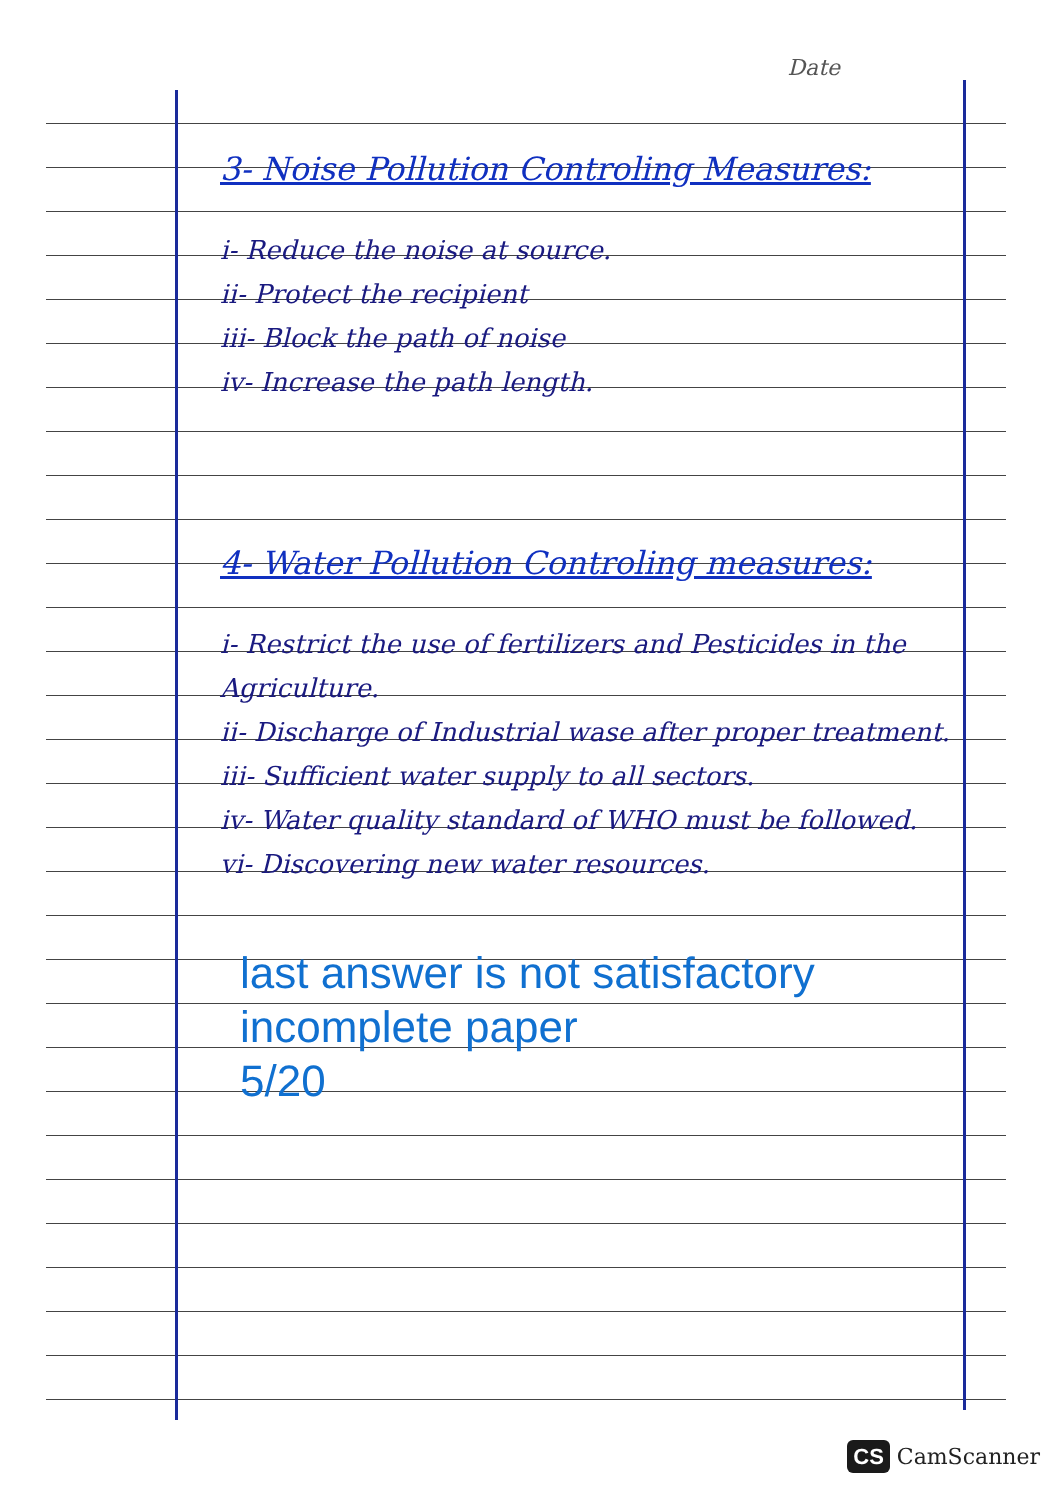Date
3- Noise Pollution Controling Measures:
i- Reduce the noise at source.
ii- Protect the recipient
iii- Block the path of noise
iv- Increase the path length.
4- Water Pollution Controling measures:
i- Restrict the use of fertilizers and Pesticides in the Agriculture.
ii- Discharge of Industrial wase after proper treatment.
iii- Sufficient water supply to all sectors.
iv- Water quality standard of WHO must be followed.
vi- Discovering new water resources.
last answer is not satisfactory
incomplete paper
5/20
CS CamScanner